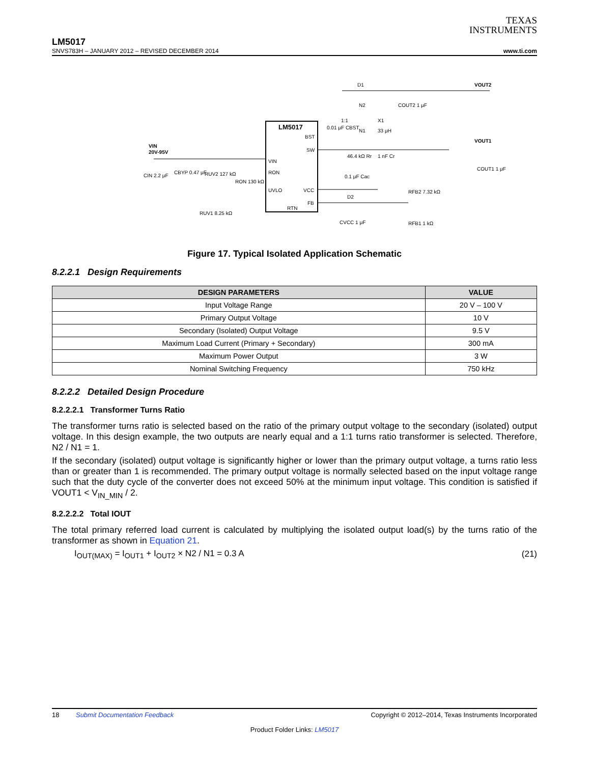TEXAS
INSTRUMENTS
LM5017
SNVS783H – JANUARY 2012 – REVISED DECEMBER 2014 www.ti.com
LM5017
BST
SW
VIN
RON
UVLO
VCC
FB
RTN
VIN
20V-95V
VOUT1
VOUT2
D1
N2
N1
33 μH
1:1
X1
CIN 2.2 μF
CBYP 0.47 μF
RUV2 127 kΩ
RON 130 kΩ
RUV1 8.25 kΩ
0.01 μF CBST
46.4 kΩ Rr
1 nF Cr
0.1 μF Cac
D2
RFB2 7.32 kΩ
RFB1 1 kΩ
CVCC 1 μF
COUT1 1 μF
COUT2 1 μF
Figure 17. Typical Isolated Application Schematic
8.2.2.1 Design Requirements
| DESIGN PARAMETERS | VALUE |
| --- | --- |
| Input Voltage Range | 20 V – 100 V |
| Primary Output Voltage | 10 V |
| Secondary (Isolated) Output Voltage | 9.5 V |
| Maximum Load Current (Primary + Secondary) | 300 mA |
| Maximum Power Output | 3 W |
| Nominal Switching Frequency | 750 kHz |
8.2.2.2 Detailed Design Procedure
8.2.2.2.1 Transformer Turns Ratio
The transformer turns ratio is selected based on the ratio of the primary output voltage to the secondary (isolated) output voltage. In this design example, the two outputs are nearly equal and a 1:1 turns ratio transformer is selected. Therefore, N2 / N1 = 1.
If the secondary (isolated) output voltage is significantly higher or lower than the primary output voltage, a turns ratio less than or greater than 1 is recommended. The primary output voltage is normally selected based on the input voltage range such that the duty cycle of the converter does not exceed 50% at the minimum input voltage. This condition is satisfied if VOUT1 < V<sub>IN_MIN</sub> / 2.
8.2.2.2.2 Total IOUT
The total primary referred load current is calculated by multiplying the isolated output load(s) by the turns ratio of the transformer as shown in Equation 21.
I<sub>OUT(MAX)</sub> = I<sub>OUT1</sub> + I<sub>OUT2</sub> × N2 / N1 = 0.3 A (21)
18 Submit Documentation Feedback Copyright © 2012–2014, Texas Instruments Incorporated
Product Folder Links: LM5017